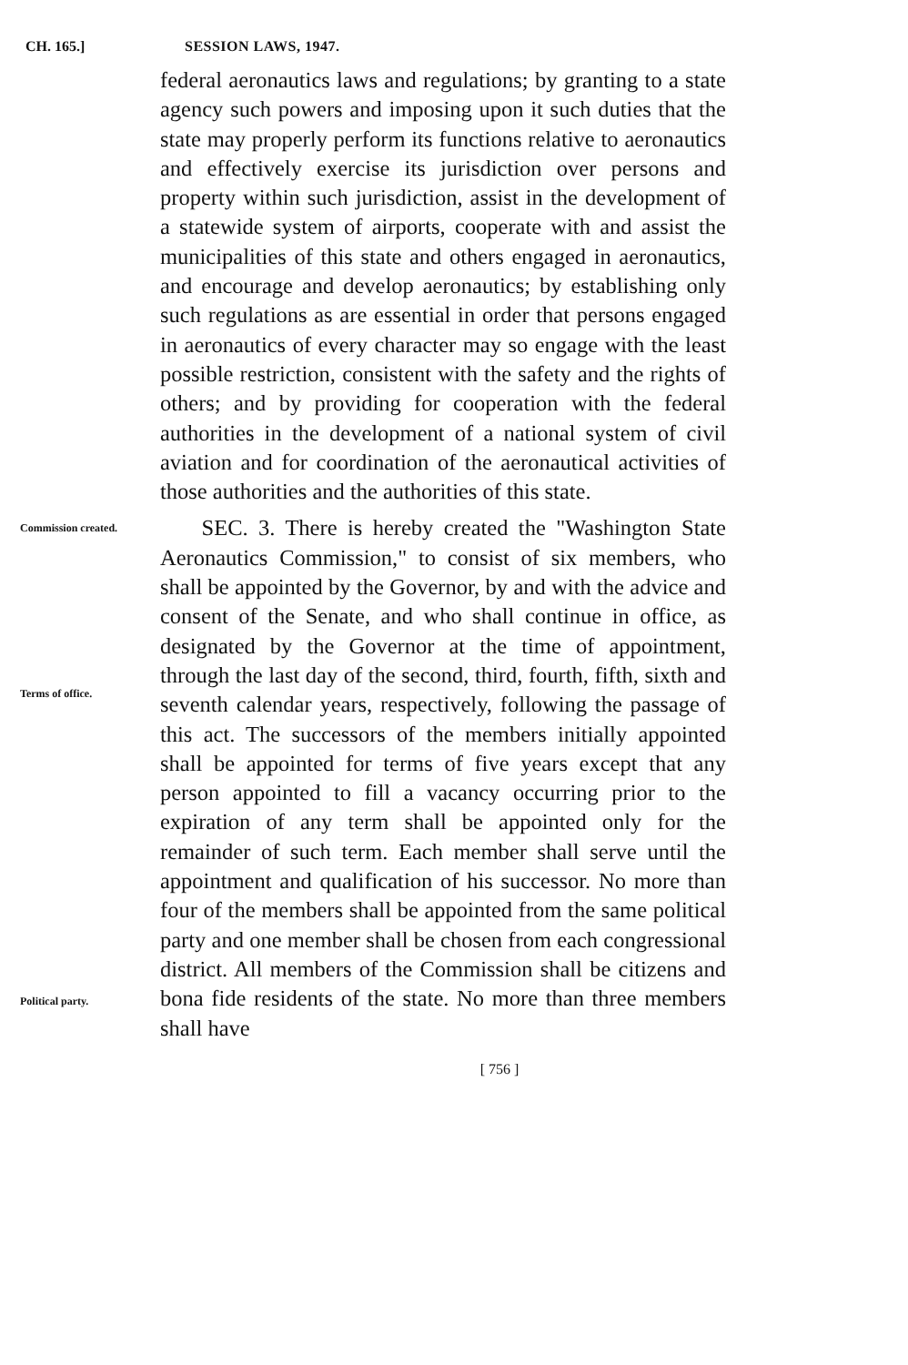CH. 165.] SESSION LAWS, 1947.
federal aeronautics laws and regulations; by granting to a state agency such powers and imposing upon it such duties that the state may properly perform its functions relative to aeronautics and effectively exercise its jurisdiction over persons and property within such jurisdiction, assist in the development of a statewide system of airports, cooperate with and assist the municipalities of this state and others engaged in aeronautics, and encourage and develop aeronautics; by establishing only such regulations as are essential in order that persons engaged in aeronautics of every character may so engage with the least possible restriction, consistent with the safety and the rights of others; and by providing for cooperation with the federal authorities in the development of a national system of civil aviation and for coordination of the aeronautical activities of those authorities and the authorities of this state.
Commission created.
Terms of office.
Political party.
SEC. 3. There is hereby created the "Washington State Aeronautics Commission," to consist of six members, who shall be appointed by the Governor, by and with the advice and consent of the Senate, and who shall continue in office, as designated by the Governor at the time of appointment, through the last day of the second, third, fourth, fifth, sixth and seventh calendar years, respectively, following the passage of this act. The successors of the members initially appointed shall be appointed for terms of five years except that any person appointed to fill a vacancy occurring prior to the expiration of any term shall be appointed only for the remainder of such term. Each member shall serve until the appointment and qualification of his successor. No more than four of the members shall be appointed from the same political party and one member shall be chosen from each congressional district. All members of the Commission shall be citizens and bona fide residents of the state. No more than three members shall have
[ 756 ]